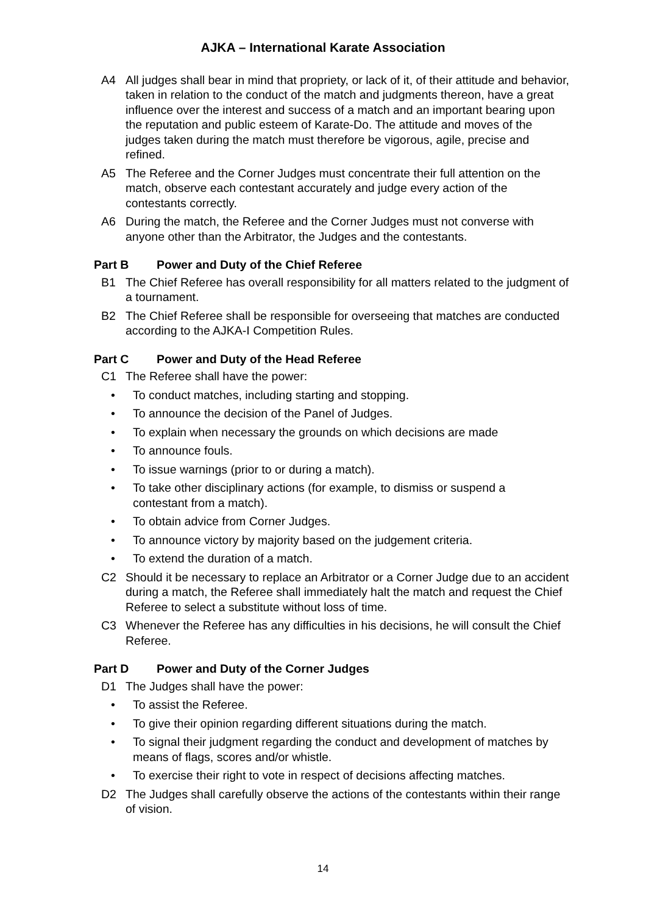AJKA – International Karate Association
A4 All judges shall bear in mind that propriety, or lack of it, of their attitude and behavior, taken in relation to the conduct of the match and judgments thereon, have a great influence over the interest and success of a match and an important bearing upon the reputation and public esteem of Karate-Do. The attitude and moves of the judges taken during the match must therefore be vigorous, agile, precise and refined.
A5 The Referee and the Corner Judges must concentrate their full attention on the match, observe each contestant accurately and judge every action of the contestants correctly.
A6 During the match, the Referee and the Corner Judges must not converse with anyone other than the Arbitrator, the Judges and the contestants.
Part B Power and Duty of the Chief Referee
B1 The Chief Referee has overall responsibility for all matters related to the judgment of a tournament.
B2 The Chief Referee shall be responsible for overseeing that matches are conducted according to the AJKA-I Competition Rules.
Part C Power and Duty of the Head Referee
C1 The Referee shall have the power:
• To conduct matches, including starting and stopping.
• To announce the decision of the Panel of Judges.
• To explain when necessary the grounds on which decisions are made
• To announce fouls.
• To issue warnings (prior to or during a match).
• To take other disciplinary actions (for example, to dismiss or suspend a contestant from a match).
• To obtain advice from Corner Judges.
• To announce victory by majority based on the judgement criteria.
• To extend the duration of a match.
C2 Should it be necessary to replace an Arbitrator or a Corner Judge due to an accident during a match, the Referee shall immediately halt the match and request the Chief Referee to select a substitute without loss of time.
C3 Whenever the Referee has any difficulties in his decisions, he will consult the Chief Referee.
Part D Power and Duty of the Corner Judges
D1 The Judges shall have the power:
• To assist the Referee.
• To give their opinion regarding different situations during the match.
• To signal their judgment regarding the conduct and development of matches by means of flags, scores and/or whistle.
• To exercise their right to vote in respect of decisions affecting matches.
D2 The Judges shall carefully observe the actions of the contestants within their range of vision.
14